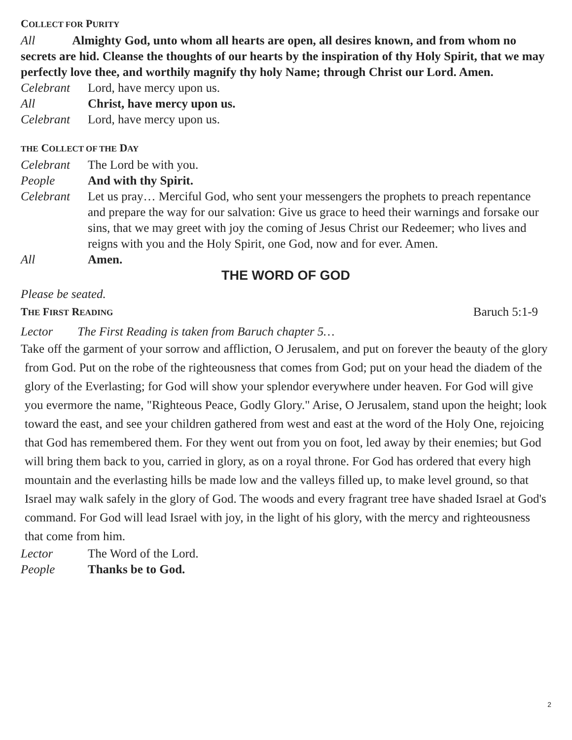COLLECT FOR PURITY
All Almighty God, unto whom all hearts are open, all desires known, and from whom no secrets are hid. Cleanse the thoughts of our hearts by the inspiration of thy Holy Spirit, that we may perfectly love thee, and worthily magnify thy holy Name; through Christ our Lord. Amen.
Celebrant Lord, have mercy upon us.
All Christ, have mercy upon us.
Celebrant Lord, have mercy upon us.
THE COLLECT OF THE DAY
Celebrant The Lord be with you.
People And with thy Spirit.
Celebrant Let us pray… Merciful God, who sent your messengers the prophets to preach repentance and prepare the way for our salvation: Give us grace to heed their warnings and forsake our sins, that we may greet with joy the coming of Jesus Christ our Redeemer; who lives and reigns with you and the Holy Spirit, one God, now and for ever. Amen.
All Amen.
THE WORD OF GOD
Please be seated.
THE FIRST READING
Baruch 5:1-9
Lector The First Reading is taken from Baruch chapter 5…
Take off the garment of your sorrow and affliction, O Jerusalem, and put on forever the beauty of the glory from God. Put on the robe of the righteousness that comes from God; put on your head the diadem of the glory of the Everlasting; for God will show your splendor everywhere under heaven. For God will give you evermore the name, "Righteous Peace, Godly Glory." Arise, O Jerusalem, stand upon the height; look toward the east, and see your children gathered from west and east at the word of the Holy One, rejoicing that God has remembered them. For they went out from you on foot, led away by their enemies; but God will bring them back to you, carried in glory, as on a royal throne. For God has ordered that every high mountain and the everlasting hills be made low and the valleys filled up, to make level ground, so that Israel may walk safely in the glory of God. The woods and every fragrant tree have shaded Israel at God's command. For God will lead Israel with joy, in the light of his glory, with the mercy and righteousness that come from him.
Lector The Word of the Lord.
People Thanks be to God.
2